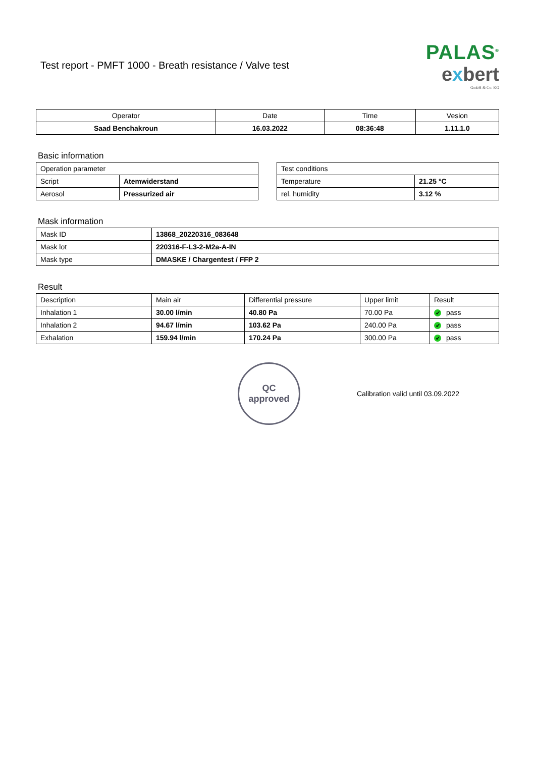Test report - PMFT 1000 - Breath resistance / Valve test
PALAS<sup>®</sup>
exbert
GmbH & Co. KG
| Operator | Date | Time | Vesion |
| --- | --- | --- | --- |
| Saad Benchakroun | 16.03.2022 | 08:36:48 | 1.11.1.0 |
Basic information
| Operation parameter | |
| Script | Atemwiderstand |
| Aerosol | Pressurized air |
| Test conditions | |
| Temperature | 21.25 °C |
| rel. humidity | 3.12 % |
Mask information
| Mask ID | 13868_20220316_083648 |
| Mask lot | 220316-F-L3-2-M2a-A-IN |
| Mask type | DMASKE / Chargentest / FFP 2 |
Result
| Description | Main air | Differential pressure | Upper limit | Result |
| Inhalation 1 | 30.00 l/min | 40.80 Pa | 70.00 Pa | ✔ pass |
| Inhalation 2 | 94.67 l/min | 103.62 Pa | 240.00 Pa | ✔ pass |
| Exhalation | 159.94 l/min | 170.24 Pa | 300.00 Pa | ✔ pass |
QC
approved
Calibration valid until 03.09.2022